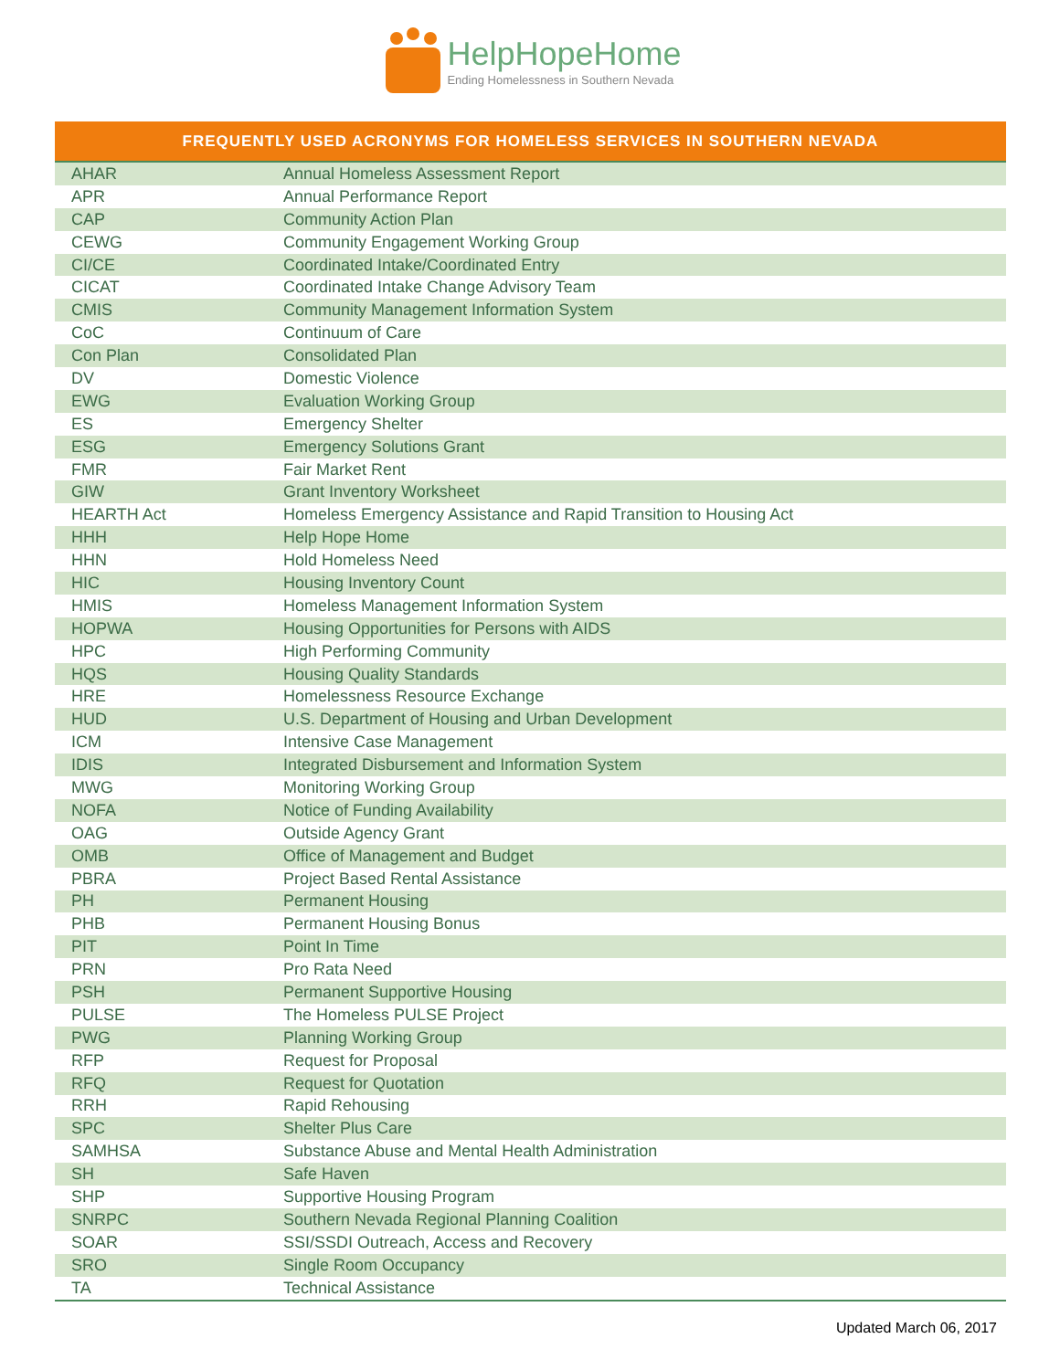HelpHopeHome
Ending Homelessness in Southern Nevada
| FREQUENTLY USED ACRONYMS FOR HOMELESS SERVICES IN SOUTHERN NEVADA | |
| --- | --- |
| AHAR | Annual Homeless Assessment Report |
| APR | Annual Performance Report |
| CAP | Community Action Plan |
| CEWG | Community Engagement Working Group |
| CI/CE | Coordinated Intake/Coordinated Entry |
| CICAT | Coordinated Intake Change Advisory Team |
| CMIS | Community Management Information System |
| CoC | Continuum of Care |
| Con Plan | Consolidated Plan |
| DV | Domestic Violence |
| EWG | Evaluation Working Group |
| ES | Emergency Shelter |
| ESG | Emergency Solutions Grant |
| FMR | Fair Market Rent |
| GIW | Grant Inventory Worksheet |
| HEARTH Act | Homeless Emergency Assistance and Rapid Transition to Housing Act |
| HHH | Help Hope Home |
| HHN | Hold Homeless Need |
| HIC | Housing Inventory Count |
| HMIS | Homeless Management Information System |
| HOPWA | Housing Opportunities for Persons with AIDS |
| HPC | High Performing Community |
| HQS | Housing Quality Standards |
| HRE | Homelessness Resource Exchange |
| HUD | U.S. Department of Housing and Urban Development |
| ICM | Intensive Case Management |
| IDIS | Integrated Disbursement and Information System |
| MWG | Monitoring Working Group |
| NOFA | Notice of Funding Availability |
| OAG | Outside Agency Grant |
| OMB | Office of Management and Budget |
| PBRA | Project Based Rental Assistance |
| PH | Permanent Housing |
| PHB | Permanent Housing Bonus |
| PIT | Point In Time |
| PRN | Pro Rata Need |
| PSH | Permanent Supportive Housing |
| PULSE | The Homeless PULSE Project |
| PWG | Planning Working Group |
| RFP | Request for Proposal |
| RFQ | Request for Quotation |
| RRH | Rapid Rehousing |
| SPC | Shelter Plus Care |
| SAMHSA | Substance Abuse and Mental Health Administration |
| SH | Safe Haven |
| SHP | Supportive Housing Program |
| SNRPC | Southern Nevada Regional Planning Coalition |
| SOAR | SSI/SSDI Outreach, Access and Recovery |
| SRO | Single Room Occupancy |
| TA | Technical Assistance |
Updated March 06, 2017